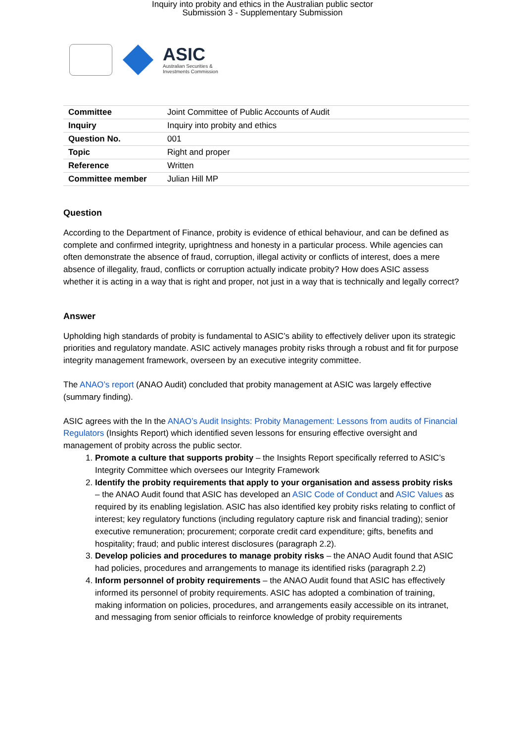Inquiry into probity and ethics in the Australian public sector
Submission 3 - Supplementary Submission
ASIC
Australian Securities &
Investments Commission
| Committee | Joint Committee of Public Accounts of Audit |
| Inquiry | Inquiry into probity and ethics |
| Question No. | 001 |
| Topic | Right and proper |
| Reference | Written |
| Committee member | Julian Hill MP |
Question
According to the Department of Finance, probity is evidence of ethical behaviour, and can be defined as complete and confirmed integrity, uprightness and honesty in a particular process. While agencies can often demonstrate the absence of fraud, corruption, illegal activity or conflicts of interest, does a mere absence of illegality, fraud, conflicts or corruption actually indicate probity? How does ASIC assess whether it is acting in a way that is right and proper, not just in a way that is technically and legally correct?
Answer
Upholding high standards of probity is fundamental to ASIC’s ability to effectively deliver upon its strategic priorities and regulatory mandate. ASIC actively manages probity risks through a robust and fit for purpose integrity management framework, overseen by an executive integrity committee.
The ANAO’s report (ANAO Audit) concluded that probity management at ASIC was largely effective (summary finding).
ASIC agrees with the In the ANAO’s Audit Insights: Probity Management: Lessons from audits of Financial Regulators (Insights Report) which identified seven lessons for ensuring effective oversight and management of probity across the public sector.
1. Promote a culture that supports probity – the Insights Report specifically referred to ASIC’s Integrity Committee which oversees our Integrity Framework
2. Identify the probity requirements that apply to your organisation and assess probity risks – the ANAO Audit found that ASIC has developed an ASIC Code of Conduct and ASIC Values as required by its enabling legislation. ASIC has also identified key probity risks relating to conflict of interest; key regulatory functions (including regulatory capture risk and financial trading); senior executive remuneration; procurement; corporate credit card expenditure; gifts, benefits and hospitality; fraud; and public interest disclosures (paragraph 2.2).
3. Develop policies and procedures to manage probity risks – the ANAO Audit found that ASIC had policies, procedures and arrangements to manage its identified risks (paragraph 2.2)
4. Inform personnel of probity requirements – the ANAO Audit found that ASIC has effectively informed its personnel of probity requirements. ASIC has adopted a combination of training, making information on policies, procedures, and arrangements easily accessible on its intranet, and messaging from senior officials to reinforce knowledge of probity requirements